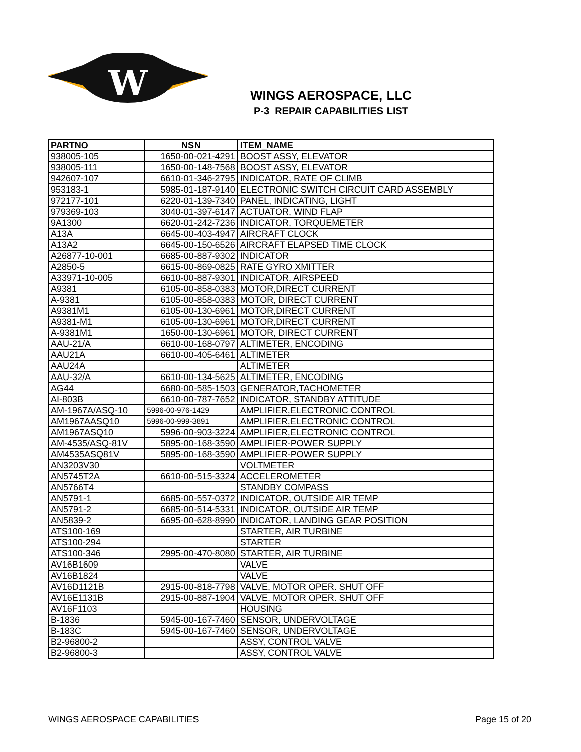W
WINGS AEROSPACE, LLC
P-3 REPAIR CAPABILITIES LIST
| PARTNO | NSN | ITEM_NAME |
| --- | --- | --- |
| 938005-105 | 1650-00-021-4291 | BOOST ASSY, ELEVATOR |
| 938005-111 | 1650-00-148-7568 | BOOST ASSY, ELEVATOR |
| 942607-107 | 6610-01-346-2795 | INDICATOR, RATE OF CLIMB |
| 953183-1 | 5985-01-187-9140 | ELECTRONIC SWITCH CIRCUIT CARD ASSEMBLY |
| 972177-101 | 6220-01-139-7340 | PANEL, INDICATING, LIGHT |
| 979369-103 | 3040-01-397-6147 | ACTUATOR, WIND FLAP |
| 9A1300 | 6620-01-242-7236 | INDICATOR, TORQUEMETER |
| A13A | 6645-00-403-4947 | AIRCRAFT CLOCK |
| A13A2 | 6645-00-150-6526 | AIRCRAFT ELAPSED TIME CLOCK |
| A26877-10-001 | 6685-00-887-9302 | INDICATOR |
| A2850-5 | 6615-00-869-0825 | RATE GYRO XMITTER |
| A33971-10-005 | 6610-00-887-9301 | INDICATOR, AIRSPEED |
| A9381 | 6105-00-858-0383 | MOTOR,DIRECT CURRENT |
| A-9381 | 6105-00-858-0383 | MOTOR, DIRECT CURRENT |
| A9381M1 | 6105-00-130-6961 | MOTOR,DIRECT CURRENT |
| A9381-M1 | 6105-00-130-6961 | MOTOR,DIRECT CURRENT |
| A-9381M1 | 1650-00-130-6961 | MOTOR, DIRECT CURRENT |
| AAU-21/A | 6610-00-168-0797 | ALTIMETER, ENCODING |
| AAU21A | 6610-00-405-6461 | ALTIMETER |
| AAU24A | | ALTIMETER |
| AAU-32/A | 6610-00-134-5625 | ALTIMETER, ENCODING |
| AG44 | 6680-00-585-1503 | GENERATOR,TACHOMETER |
| AI-803B | 6610-00-787-7652 | INDICATOR, STANDBY ATTITUDE |
| AM-1967A/ASQ-10 | 5996-00-976-1429 | AMPLIFIER,ELECTRONIC CONTROL |
| AM1967AASQ10 | 5996-00-999-3891 | AMPLIFIER,ELECTRONIC CONTROL |
| AM1967ASQ10 | 5996-00-903-3224 | AMPLIFIER,ELECTRONIC CONTROL |
| AM-4535/ASQ-81V | 5895-00-168-3590 | AMPLIFIER-POWER SUPPLY |
| AM4535ASQ81V | 5895-00-168-3590 | AMPLIFIER-POWER SUPPLY |
| AN3203V30 | | VOLTMETER |
| AN5745T2A | 6610-00-515-3324 | ACCELEROMETER |
| AN5766T4 | | STANDBY COMPASS |
| AN5791-1 | 6685-00-557-0372 | INDICATOR, OUTSIDE AIR TEMP |
| AN5791-2 | 6685-00-514-5331 | INDICATOR, OUTSIDE AIR TEMP |
| AN5839-2 | 6695-00-628-8990 | INDICATOR, LANDING GEAR POSITION |
| ATS100-169 | | STARTER, AIR TURBINE |
| ATS100-294 | | STARTER |
| ATS100-346 | 2995-00-470-8080 | STARTER, AIR TURBINE |
| AV16B1609 | | VALVE |
| AV16B1824 | | VALVE |
| AV16D1121B | 2915-00-818-7798 | VALVE, MOTOR OPER. SHUT OFF |
| AV16E1131B | 2915-00-887-1904 | VALVE, MOTOR OPER. SHUT OFF |
| AV16F1103 | | HOUSING |
| B-1836 | 5945-00-167-7460 | SENSOR, UNDERVOLTAGE |
| B-183C | 5945-00-167-7460 | SENSOR, UNDERVOLTAGE |
| B2-96800-2 | | ASSY, CONTROL VALVE |
| B2-96800-3 | | ASSY, CONTROL VALVE |
WINGS AEROSPACE CAPABILITIES Page 15 of 20